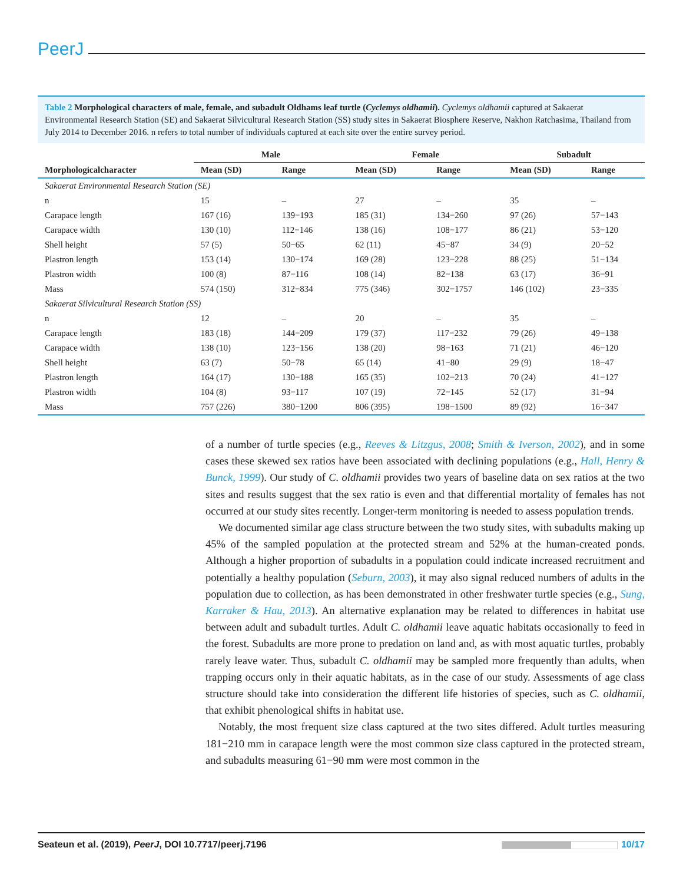PeerJ
Table 2 Morphological characters of male, female, and subadult Oldhams leaf turtle (Cyclemys oldhamii). Cyclemys oldhamii captured at Sakaerat Environmental Research Station (SE) and Sakaerat Silvicultural Research Station (SS) study sites in Sakaerat Biosphere Reserve, Nakhon Ratchasima, Thailand from July 2014 to December 2016. n refers to total number of individuals captured at each site over the entire survey period.
| | Male | | Female | | Subadult | |
| --- | --- | --- | --- | --- | --- | --- |
| Morphologicalcharacter | Mean (SD) | Range | Mean (SD) | Range | Mean (SD) | Range |
| Sakaerat Environmental Research Station (SE) | | | | | | |
| n | 15 | – | 27 | – | 35 | – |
| Carapace length | 167 (16) | 139−193 | 185 (31) | 134−260 | 97 (26) | 57−143 |
| Carapace width | 130 (10) | 112−146 | 138 (16) | 108−177 | 86 (21) | 53−120 |
| Shell height | 57 (5) | 50−65 | 62 (11) | 45−87 | 34 (9) | 20−52 |
| Plastron length | 153 (14) | 130−174 | 169 (28) | 123−228 | 88 (25) | 51−134 |
| Plastron width | 100 (8) | 87−116 | 108 (14) | 82−138 | 63 (17) | 36−91 |
| Mass | 574 (150) | 312−834 | 775 (346) | 302−1757 | 146 (102) | 23−335 |
| Sakaerat Silvicultural Research Station (SS) | | | | | | |
| n | 12 | – | 20 | – | 35 | – |
| Carapace length | 183 (18) | 144−209 | 179 (37) | 117−232 | 79 (26) | 49−138 |
| Carapace width | 138 (10) | 123−156 | 138 (20) | 98−163 | 71 (21) | 46−120 |
| Shell height | 63 (7) | 50−78 | 65 (14) | 41−80 | 29 (9) | 18−47 |
| Plastron length | 164 (17) | 130−188 | 165 (35) | 102−213 | 70 (24) | 41−127 |
| Plastron width | 104 (8) | 93−117 | 107 (19) | 72−145 | 52 (17) | 31−94 |
| Mass | 757 (226) | 380−1200 | 806 (395) | 198−1500 | 89 (92) | 16−347 |
of a number of turtle species (e.g., Reeves & Litzgus, 2008; Smith & Iverson, 2002), and in some cases these skewed sex ratios have been associated with declining populations (e.g., Hall, Henry & Bunck, 1999). Our study of C. oldhamii provides two years of baseline data on sex ratios at the two sites and results suggest that the sex ratio is even and that differential mortality of females has not occurred at our study sites recently. Longer-term monitoring is needed to assess population trends.
We documented similar age class structure between the two study sites, with subadults making up 45% of the sampled population at the protected stream and 52% at the human-created ponds. Although a higher proportion of subadults in a population could indicate increased recruitment and potentially a healthy population (Seburn, 2003), it may also signal reduced numbers of adults in the population due to collection, as has been demonstrated in other freshwater turtle species (e.g., Sung, Karraker & Hau, 2013). An alternative explanation may be related to differences in habitat use between adult and subadult turtles. Adult C. oldhamii leave aquatic habitats occasionally to feed in the forest. Subadults are more prone to predation on land and, as with most aquatic turtles, probably rarely leave water. Thus, subadult C. oldhamii may be sampled more frequently than adults, when trapping occurs only in their aquatic habitats, as in the case of our study. Assessments of age class structure should take into consideration the different life histories of species, such as C. oldhamii, that exhibit phenological shifts in habitat use.
Notably, the most frequent size class captured at the two sites differed. Adult turtles measuring 181−210 mm in carapace length were the most common size class captured in the protected stream, and subadults measuring 61−90 mm were most common in the
Seateun et al. (2019), PeerJ, DOI 10.7717/peerj.7196 10/17